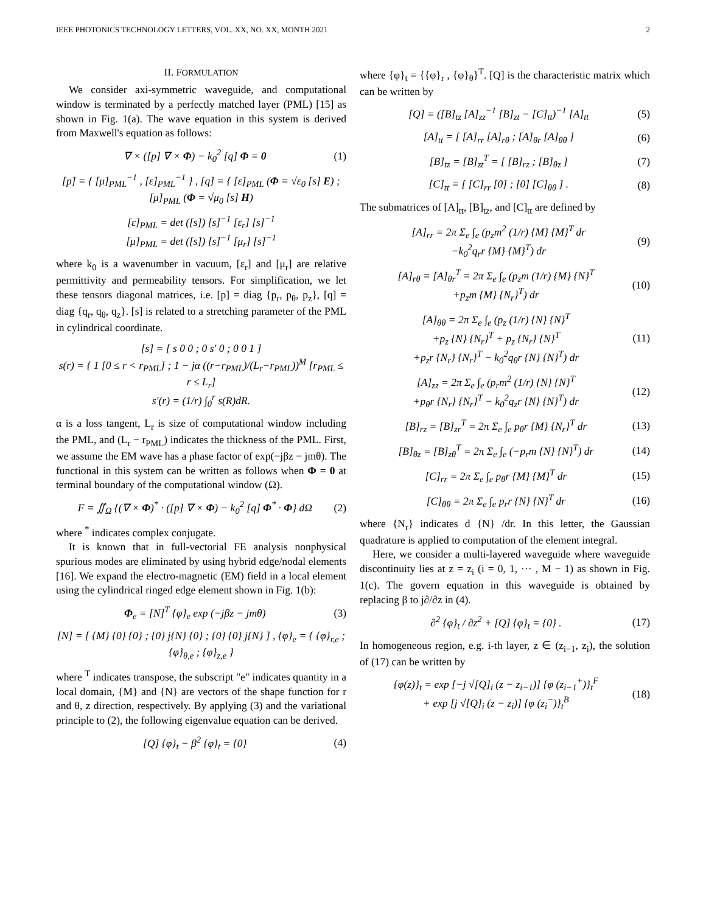IEEE PHOTONICS TECHNOLOGY LETTERS, VOL. XX, NO. XX, MONTH 2021 2
II. FORMULATION
We consider axi-symmetric waveguide, and computational window is terminated by a perfectly matched layer (PML) [15] as shown in Fig. 1(a). The wave equation in this system is derived from Maxwell's equation as follows:
∇ × ([p] ∇ × Φ) − k<sub>0</sub><sup>2</sup> [q] Φ = 0 (1)
[p] = { [μ]<sub>PML</sub><sup>−1</sup> , [ε]<sub>PML</sub><sup>−1</sup> } , [q] = { [ε]<sub>PML</sub> (Φ = √ε<sub>0</sub> [s] E) ; [μ]<sub>PML</sub> (Φ = √μ<sub>0</sub> [s] H)
[ε]<sub>PML</sub> = det ([s]) [s]<sup>−1</sup> [ε<sub>r</sub>] [s]<sup>−1</sup>
[μ]<sub>PML</sub> = det ([s]) [s]<sup>−1</sup> [μ<sub>r</sub>] [s]<sup>−1</sup>
where k<sub>0</sub> is a wavenumber in vacuum, [ε<sub>r</sub>] and [μ<sub>r</sub>] are relative permittivity and permeability tensors. For simplification, we let these tensors diagonal matrices, i.e. [p] = diag {p<sub>r</sub>, p<sub>θ</sub>, p<sub>z</sub>}, [q] = diag {q<sub>r</sub>, q<sub>θ</sub>, q<sub>z</sub>}. [s] is related to a stretching parameter of the PML in cylindrical coordinate.
[s] = [ s 0 0 ; 0 s′ 0 ; 0 0 1 ]
s(r) = { 1 [0 ≤ r < r<sub>PML</sub>] ; 1 − jα ((r−r<sub>PML</sub>)/(L<sub>r</sub>−r<sub>PML</sub>))<sup>M</sup> [r<sub>PML</sub> ≤ r ≤ L<sub>r</sub>]
s′(r) = (1/r) ∫<sub>0</sub><sup>r</sup> s(R)dR.
α is a loss tangent, L<sub>r</sub> is size of computational window including the PML, and (L<sub>r</sub> − r<sub>PML</sub>) indicates the thickness of the PML. First, we assume the EM wave has a phase factor of exp(−jβz − jmθ). The functional in this system can be written as follows when Φ = 0 at terminal boundary of the computational window (Ω).
F = ∬<sub>Ω</sub> {(∇ × Φ)<sup>*</sup> · ([p] ∇ × Φ) − k<sub>0</sub><sup>2</sup> [q] Φ<sup>*</sup> · Φ} dΩ (2)
where <sup>*</sup> indicates complex conjugate.
It is known that in full-vectorial FE analysis nonphysical spurious modes are eliminated by using hybrid edge/nodal elements [16]. We expand the electro-magnetic (EM) field in a local element using the cylindrical ringed edge element shown in Fig. 1(b):
Φ<sub>e</sub> = [N]<sup>T</sup> {φ}<sub>e</sub> exp (−jβz − jmθ) (3)
[N] = [ {M} {0} {0} ; {0} j{N} {0} ; {0} {0} j{N} ] , {φ}<sub>e</sub> = { {φ}<sub>r,e</sub> ; {φ}<sub>θ,e</sub> ; {φ}<sub>z,e</sub> }
where <sup>T</sup> indicates transpose, the subscript "e" indicates quantity in a local domain, {M} and {N} are vectors of the shape function for r and θ, z direction, respectively. By applying (3) and the variational principle to (2), the following eigenvalue equation can be derived.
[Q] {φ}<sub>t</sub> − β<sup>2</sup> {φ}<sub>t</sub> = {0} (4)
where {φ}<sub>t</sub> = {{φ}<sub>r</sub> , {φ}<sub>θ</sub>}<sup>T</sup>. [Q] is the characteristic matrix which can be written by
[Q] = ([B]<sub>tz</sub> [A]<sub>zz</sub><sup>−1</sup> [B]<sub>zt</sub> − [C]<sub>tt</sub>)<sup>−1</sup> [A]<sub>tt</sub> (5)
[A]<sub>tt</sub> = [ [A]<sub>rr</sub> [A]<sub>rθ</sub> ; [A]<sub>θr</sub> [A]<sub>θθ</sub> ] (6)
[B]<sub>tz</sub> = [B]<sub>zt</sub><sup>T</sup> = [ [B]<sub>rz</sub> ; [B]<sub>θz</sub> ] (7)
[C]<sub>tt</sub> = [ [C]<sub>rr</sub> [0] ; [0] [C]<sub>θθ</sub> ] . (8)
The submatrices of [A]<sub>tt</sub>, [B]<sub>tz</sub>, and [C]<sub>tt</sub> are defined by
[A]<sub>rr</sub> = 2π Σ<sub>e</sub> ∫<sub>e</sub> (p<sub>z</sub>m<sup>2</sup> (1/r) {M} {M}<sup>T</sup> dr
−k<sub>0</sub><sup>2</sup>q<sub>r</sub>r {M} {M}<sup>T</sup>) dr (9)
[A]<sub>rθ</sub> = [A]<sub>θr</sub><sup>T</sup> = 2π Σ<sub>e</sub> ∫<sub>e</sub> (p<sub>z</sub>m (1/r) {M} {N}<sup>T</sup>
+p<sub>z</sub>m {M} {N<sub>r</sub>}<sup>T</sup>) dr (10)
[A]<sub>θθ</sub> = 2π Σ<sub>e</sub> ∫<sub>e</sub> (p<sub>z</sub> (1/r) {N} {N}<sup>T</sup>
+p<sub>z</sub> {N} {N<sub>r</sub>}<sup>T</sup> + p<sub>z</sub> {N<sub>r</sub>} {N}<sup>T</sup>
+p<sub>z</sub>r {N<sub>r</sub>} {N<sub>r</sub>}<sup>T</sup> − k<sub>0</sub><sup>2</sup>q<sub>θ</sub>r {N} {N}<sup>T</sup>) dr (11)
[A]<sub>zz</sub> = 2π Σ<sub>e</sub> ∫<sub>e</sub> (p<sub>r</sub>m<sup>2</sup> (1/r) {N} {N}<sup>T</sup>
+p<sub>θ</sub>r {N<sub>r</sub>} {N<sub>r</sub>}<sup>T</sup> − k<sub>0</sub><sup>2</sup>q<sub>z</sub>r {N} {N}<sup>T</sup>) dr (12)
[B]<sub>rz</sub> = [B]<sub>zr</sub><sup>T</sup> = 2π Σ<sub>e</sub> ∫<sub>e</sub> p<sub>θ</sub>r {M} {N<sub>r</sub>}<sup>T</sup> dr (13)
[B]<sub>θz</sub> = [B]<sub>zθ</sub><sup>T</sup> = 2π Σ<sub>e</sub> ∫<sub>e</sub> (−p<sub>r</sub>m {N} {N}<sup>T</sup>) dr (14)
[C]<sub>rr</sub> = 2π Σ<sub>e</sub> ∫<sub>e</sub> p<sub>θ</sub>r {M} {M}<sup>T</sup> dr (15)
[C]<sub>θθ</sub> = 2π Σ<sub>e</sub> ∫<sub>e</sub> p<sub>r</sub>r {N} {N}<sup>T</sup> dr (16)
where {N<sub>r</sub>} indicates d {N} /dr. In this letter, the Gaussian quadrature is applied to computation of the element integral.
Here, we consider a multi-layered waveguide where waveguide discontinuity lies at z = z<sub>i</sub> (i = 0, 1, ··· , M − 1) as shown in Fig. 1(c). The govern equation in this waveguide is obtained by replacing β to j∂/∂z in (4).
∂<sup>2</sup> {φ}<sub>t</sub> / ∂z<sup>2</sup> + [Q] {φ}<sub>t</sub> = {0} . (17)
In homogeneous region, e.g. i-th layer, z ∈ (z<sub>i−1</sub>, z<sub>i</sub>), the solution of (17) can be written by
{φ(z)}<sub>t</sub> = exp [−j √[Q]<sub>i</sub> (z − z<sub>i−1</sub>)] {φ (z<sub>i−1</sub><sup>+</sup>)}<sub>t</sub><sup>F</sup>
+ exp [j √[Q]<sub>i</sub> (z − z<sub>i</sub>)] {φ (z<sub>i</sub><sup>−</sup>)}<sub>t</sub><sup>B</sup> (18)